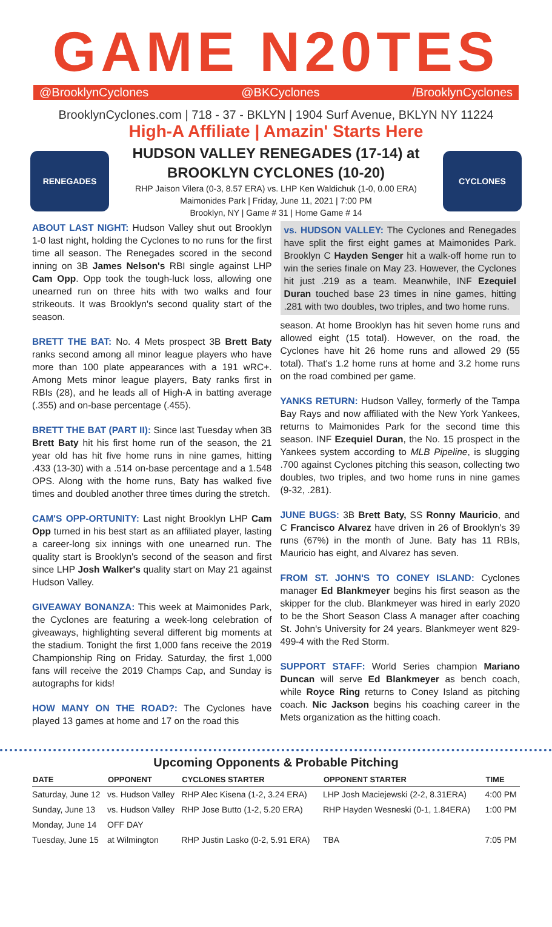GAME N20TES
@BrooklynCyclones @BKCyclones /BrooklynCyclones
BrooklynCyclones.com | 718 - 37 - BKLYN | 1904 Surf Avenue, BKLYN NY 11224
High-A Affiliate | Amazin' Starts Here
RENEGADES
HUDSON VALLEY RENEGADES (17-14) at
BROOKLYN CYCLONES (10-20)
RHP Jaison Vilera (0-3, 8.57 ERA) vs. LHP Ken Waldichuk (1-0, 0.00 ERA)
Maimonides Park | Friday, June 11, 2021 | 7:00 PM
Brooklyn, NY | Game # 31 | Home Game # 14
CYCLONES
ABOUT LAST NIGHT: Hudson Valley shut out Brooklyn 1-0 last night, holding the Cyclones to no runs for the first time all season. The Renegades scored in the second inning on 3B James Nelson's RBI single against LHP Cam Opp. Opp took the tough-luck loss, allowing one unearned run on three hits with two walks and four strikeouts. It was Brooklyn's second quality start of the season.
BRETT THE BAT: No. 4 Mets prospect 3B Brett Baty ranks second among all minor league players who have more than 100 plate appearances with a 191 wRC+. Among Mets minor league players, Baty ranks first in RBIs (28), and he leads all of High-A in batting average (.355) and on-base percentage (.455).
BRETT THE BAT (PART II): Since last Tuesday when 3B Brett Baty hit his first home run of the season, the 21 year old has hit five home runs in nine games, hitting .433 (13-30) with a .514 on-base percentage and a 1.548 OPS. Along with the home runs, Baty has walked five times and doubled another three times during the stretch.
CAM'S OPP-ORTUNITY: Last night Brooklyn LHP Cam Opp turned in his best start as an affiliated player, lasting a career-long six innings with one unearned run. The quality start is Brooklyn's second of the season and first since LHP Josh Walker's quality start on May 21 against Hudson Valley.
GIVEAWAY BONANZA: This week at Maimonides Park, the Cyclones are featuring a week-long celebration of giveaways, highlighting several different big moments at the stadium. Tonight the first 1,000 fans receive the 2019 Championship Ring on Friday. Saturday, the first 1,000 fans will receive the 2019 Champs Cap, and Sunday is autographs for kids!
HOW MANY ON THE ROAD?: The Cyclones have played 13 games at home and 17 on the road this
vs. HUDSON VALLEY: The Cyclones and Renegades have split the first eight games at Maimonides Park. Brooklyn C Hayden Senger hit a walk-off home run to win the series finale on May 23. However, the Cyclones hit just .219 as a team. Meanwhile, INF Ezequiel Duran touched base 23 times in nine games, hitting .281 with two doubles, two triples, and two home runs.
season. At home Brooklyn has hit seven home runs and allowed eight (15 total). However, on the road, the Cyclones have hit 26 home runs and allowed 29 (55 total). That's 1.2 home runs at home and 3.2 home runs on the road combined per game.
YANKS RETURN: Hudson Valley, formerly of the Tampa Bay Rays and now affiliated with the New York Yankees, returns to Maimonides Park for the second time this season. INF Ezequiel Duran, the No. 15 prospect in the Yankees system according to MLB Pipeline, is slugging .700 against Cyclones pitching this season, collecting two doubles, two triples, and two home runs in nine games (9-32, .281).
JUNE BUGS: 3B Brett Baty, SS Ronny Mauricio, and C Francisco Alvarez have driven in 26 of Brooklyn's 39 runs (67%) in the month of June. Baty has 11 RBIs, Mauricio has eight, and Alvarez has seven.
FROM ST. JOHN'S TO CONEY ISLAND: Cyclones manager Ed Blankmeyer begins his first season as the skipper for the club. Blankmeyer was hired in early 2020 to be the Short Season Class A manager after coaching St. John's University for 24 years. Blankmeyer went 829-499-4 with the Red Storm.
SUPPORT STAFF: World Series champion Mariano Duncan will serve Ed Blankmeyer as bench coach, while Royce Ring returns to Coney Island as pitching coach. Nic Jackson begins his coaching career in the Mets organization as the hitting coach.
Upcoming Opponents & Probable Pitching
| DATE | OPPONENT | CYCLONES STARTER | OPPONENT STARTER | TIME |
| --- | --- | --- | --- | --- |
| Saturday, June 12 | vs. Hudson Valley | RHP Alec Kisena (1-2, 3.24 ERA) | LHP Josh Maciejewski (2-2, 8.31ERA) | 4:00 PM |
| Sunday, June 13 | vs. Hudson Valley | RHP Jose Butto (1-2, 5.20 ERA) | RHP Hayden Wesneski (0-1, 1.84ERA) | 1:00 PM |
| Monday, June 14 | OFF DAY | | | |
| Tuesday, June 15 | at Wilmington | RHP Justin Lasko (0-2, 5.91 ERA) | TBA | 7:05 PM |